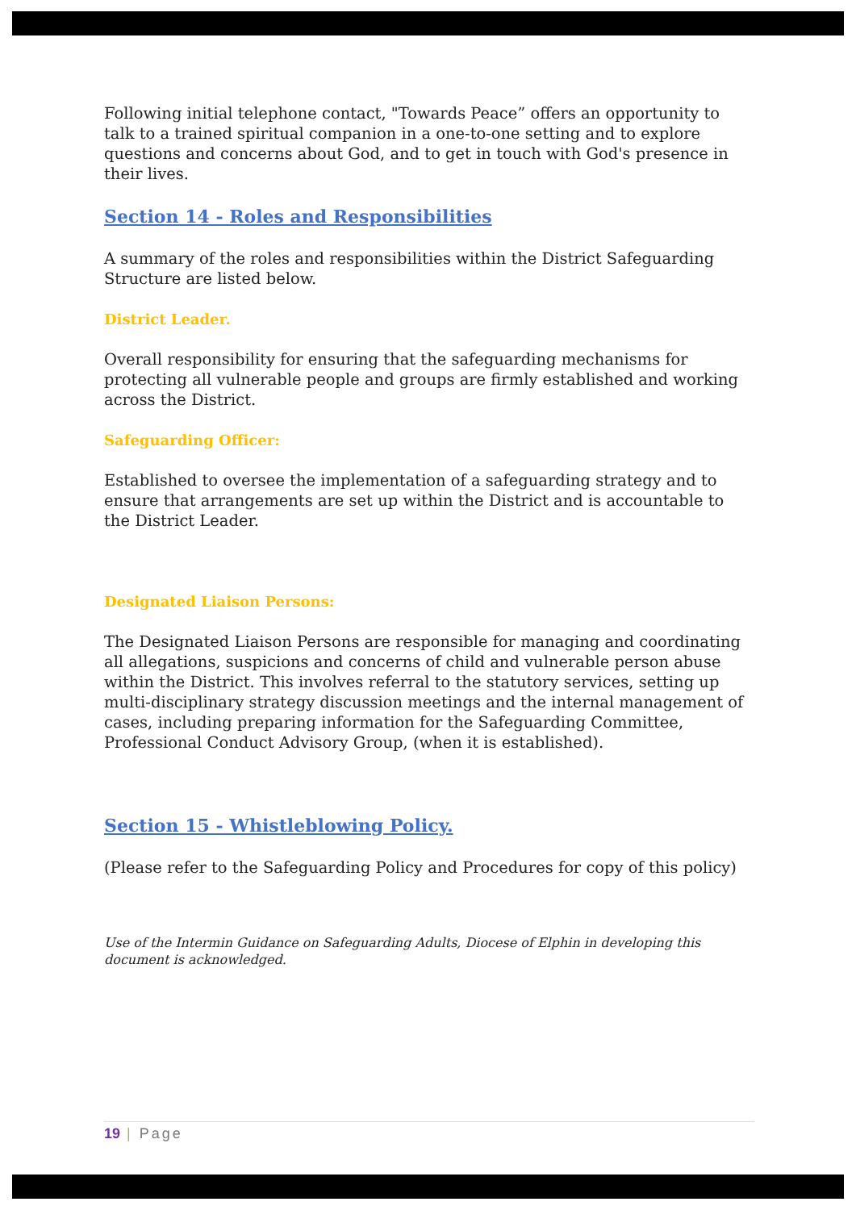Following initial telephone contact, "Towards Peace” offers an opportunity to talk to a trained spiritual companion in a one-to-one setting and to explore questions and concerns about God, and to get in touch with God's presence in their lives.
Section 14 - Roles and Responsibilities
A summary of the roles and responsibilities within the District Safeguarding Structure are listed below.
District Leader.
Overall responsibility for ensuring that the safeguarding mechanisms for protecting all vulnerable people and groups are firmly established and working across the District.
Safeguarding Officer:
Established to oversee the implementation of a safeguarding strategy and to ensure that arrangements are set up within the District and is accountable to the District Leader.
Designated Liaison Persons:
The Designated Liaison Persons are responsible for managing and coordinating all allegations, suspicions and concerns of child and vulnerable person abuse within the District. This involves referral to the statutory services, setting up multi-disciplinary strategy discussion meetings and the internal management of cases, including preparing information for the Safeguarding Committee, Professional Conduct Advisory Group, (when it is established).
Section 15 - Whistleblowing Policy.
(Please refer to the Safeguarding Policy and Procedures for copy of this policy)
Use of the Intermin Guidance on Safeguarding Adults, Diocese of Elphin in developing this document is acknowledged.
19 | Page